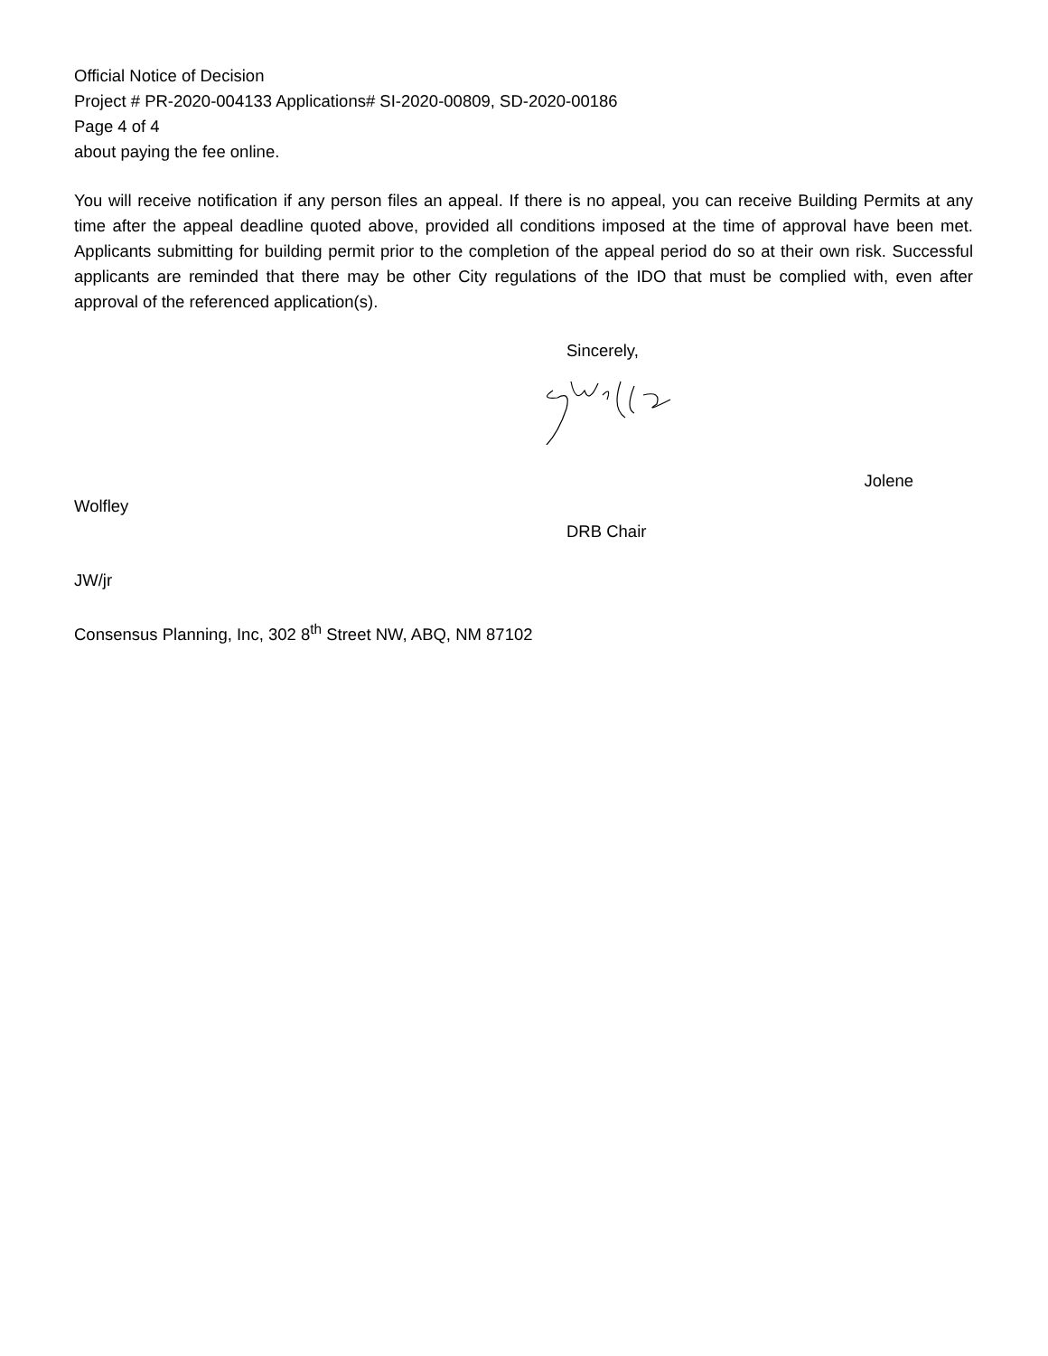Official Notice of Decision
Project # PR-2020-004133 Applications# SI-2020-00809, SD-2020-00186
Page 4 of 4
about paying the fee online.
You will receive notification if any person files an appeal. If there is no appeal, you can receive Building Permits at any time after the appeal deadline quoted above, provided all conditions imposed at the time of approval have been met. Applicants submitting for building permit prior to the completion of the appeal period do so at their own risk. Successful applicants are reminded that there may be other City regulations of the IDO that must be complied with, even after approval of the referenced application(s).
Sincerely,
Jolene
Wolfley
DRB Chair
JW/jr
Consensus Planning, Inc, 302 8<sup>th</sup> Street NW, ABQ, NM 87102